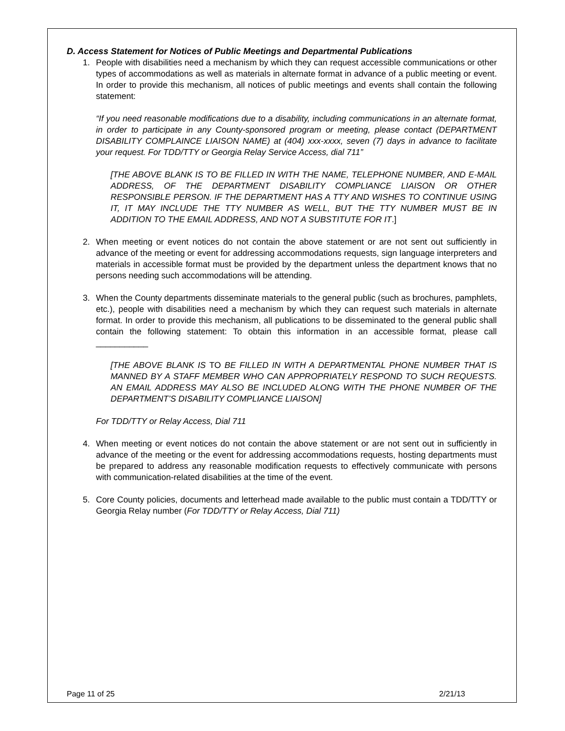D. Access Statement for Notices of Public Meetings and Departmental Publications
1. People with disabilities need a mechanism by which they can request accessible communications or other types of accommodations as well as materials in alternate format in advance of a public meeting or event. In order to provide this mechanism, all notices of public meetings and events shall contain the following statement:
“If you need reasonable modifications due to a disability, including communications in an alternate format, in order to participate in any County-sponsored program or meeting, please contact (DEPARTMENT DISABILITY COMPLAINCE LIAISON NAME) at (404) xxx-xxxx, seven (7) days in advance to facilitate your request. For TDD/TTY or Georgia Relay Service Access, dial 711”
[THE ABOVE BLANK IS TO BE FILLED IN WITH THE NAME, TELEPHONE NUMBER, AND E-MAIL ADDRESS, OF THE DEPARTMENT DISABILITY COMPLIANCE LIAISON OR OTHER RESPONSIBLE PERSON. IF THE DEPARTMENT HAS A TTY AND WISHES TO CONTINUE USING IT, IT MAY INCLUDE THE TTY NUMBER AS WELL, BUT THE TTY NUMBER MUST BE IN ADDITION TO THE EMAIL ADDRESS, AND NOT A SUBSTITUTE FOR IT.]
2. When meeting or event notices do not contain the above statement or are not sent out sufficiently in advance of the meeting or event for addressing accommodations requests, sign language interpreters and materials in accessible format must be provided by the department unless the department knows that no persons needing such accommodations will be attending.
3. When the County departments disseminate materials to the general public (such as brochures, pamphlets, etc.), people with disabilities need a mechanism by which they can request such materials in alternate format. In order to provide this mechanism, all publications to be disseminated to the general public shall contain the following statement: To obtain this information in an accessible format, please call ___________
[THE ABOVE BLANK IS TO BE FILLED IN WITH A DEPARTMENTAL PHONE NUMBER THAT IS MANNED BY A STAFF MEMBER WHO CAN APPROPRIATELY RESPOND TO SUCH REQUESTS. AN EMAIL ADDRESS MAY ALSO BE INCLUDED ALONG WITH THE PHONE NUMBER OF THE DEPARTMENT’S DISABILITY COMPLIANCE LIAISON]
For TDD/TTY or Relay Access, Dial 711
4. When meeting or event notices do not contain the above statement or are not sent out in sufficiently in advance of the meeting or the event for addressing accommodations requests, hosting departments must be prepared to address any reasonable modification requests to effectively communicate with persons with communication-related disabilities at the time of the event.
5. Core County policies, documents and letterhead made available to the public must contain a TDD/TTY or Georgia Relay number (For TDD/TTY or Relay Access, Dial 711)
Page 11 of 25 2/21/13